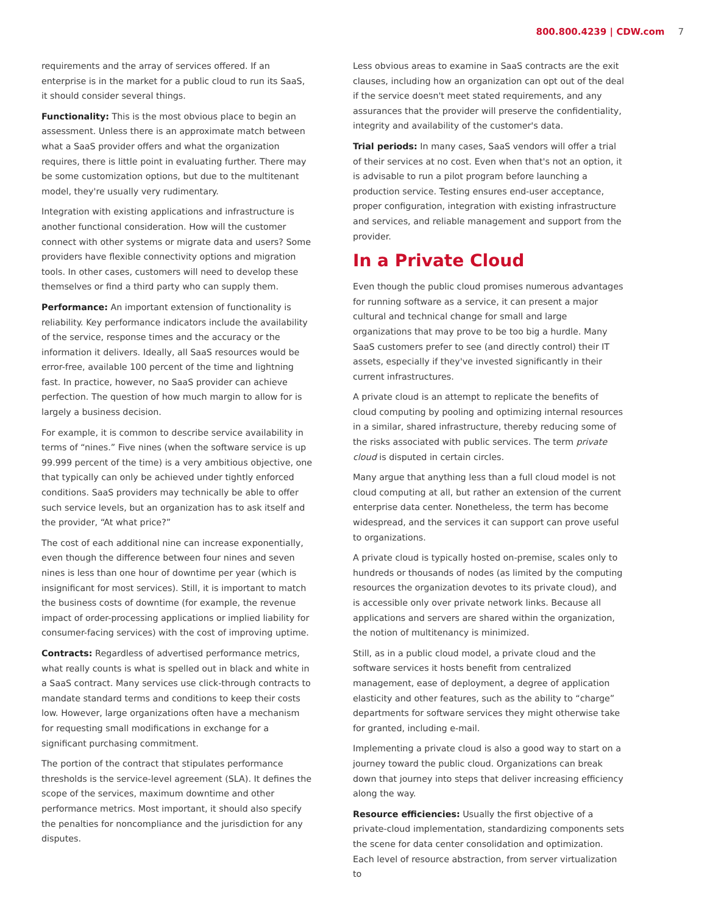800.800.4239 | CDW.com 7
requirements and the array of services offered. If an enterprise is in the market for a public cloud to run its SaaS, it should consider several things.
Functionality: This is the most obvious place to begin an assessment. Unless there is an approximate match between what a SaaS provider offers and what the organization requires, there is little point in evaluating further. There may be some customization options, but due to the multitenant model, they're usually very rudimentary.
Integration with existing applications and infrastructure is another functional consideration. How will the customer connect with other systems or migrate data and users? Some providers have flexible connectivity options and migration tools. In other cases, customers will need to develop these themselves or find a third party who can supply them.
Performance: An important extension of functionality is reliability. Key performance indicators include the availability of the service, response times and the accuracy or the information it delivers. Ideally, all SaaS resources would be error-free, available 100 percent of the time and lightning fast. In practice, however, no SaaS provider can achieve perfection. The question of how much margin to allow for is largely a business decision.
For example, it is common to describe service availability in terms of “nines.” Five nines (when the software service is up 99.999 percent of the time) is a very ambitious objective, one that typically can only be achieved under tightly enforced conditions. SaaS providers may technically be able to offer such service levels, but an organization has to ask itself and the provider, “At what price?”
The cost of each additional nine can increase exponentially, even though the difference between four nines and seven nines is less than one hour of downtime per year (which is insignificant for most services). Still, it is important to match the business costs of downtime (for example, the revenue impact of order-processing applications or implied liability for consumer-facing services) with the cost of improving uptime.
Contracts: Regardless of advertised performance metrics, what really counts is what is spelled out in black and white in a SaaS contract. Many services use click-through contracts to mandate standard terms and conditions to keep their costs low. However, large organizations often have a mechanism for requesting small modifications in exchange for a significant purchasing commitment.
The portion of the contract that stipulates performance thresholds is the service-level agreement (SLA). It defines the scope of the services, maximum downtime and other performance metrics. Most important, it should also specify the penalties for noncompliance and the jurisdiction for any disputes.
Less obvious areas to examine in SaaS contracts are the exit clauses, including how an organization can opt out of the deal if the service doesn't meet stated requirements, and any assurances that the provider will preserve the confidentiality, integrity and availability of the customer's data.
Trial periods: In many cases, SaaS vendors will offer a trial of their services at no cost. Even when that's not an option, it is advisable to run a pilot program before launching a production service. Testing ensures end-user acceptance, proper configuration, integration with existing infrastructure and services, and reliable management and support from the provider.
In a Private Cloud
Even though the public cloud promises numerous advantages for running software as a service, it can present a major cultural and technical change for small and large organizations that may prove to be too big a hurdle. Many SaaS customers prefer to see (and directly control) their IT assets, especially if they've invested significantly in their current infrastructures.
A private cloud is an attempt to replicate the benefits of cloud computing by pooling and optimizing internal resources in a similar, shared infrastructure, thereby reducing some of the risks associated with public services. The term private cloud is disputed in certain circles.
Many argue that anything less than a full cloud model is not cloud computing at all, but rather an extension of the current enterprise data center. Nonetheless, the term has become widespread, and the services it can support can prove useful to organizations.
A private cloud is typically hosted on-premise, scales only to hundreds or thousands of nodes (as limited by the computing resources the organization devotes to its private cloud), and is accessible only over private network links. Because all applications and servers are shared within the organization, the notion of multitenancy is minimized.
Still, as in a public cloud model, a private cloud and the software services it hosts benefit from centralized management, ease of deployment, a degree of application elasticity and other features, such as the ability to “charge” departments for software services they might otherwise take for granted, including e-mail.
Implementing a private cloud is also a good way to start on a journey toward the public cloud. Organizations can break down that journey into steps that deliver increasing efficiency along the way.
Resource efficiencies: Usually the first objective of a private-cloud implementation, standardizing components sets the scene for data center consolidation and optimization. Each level of resource abstraction, from server virtualization to